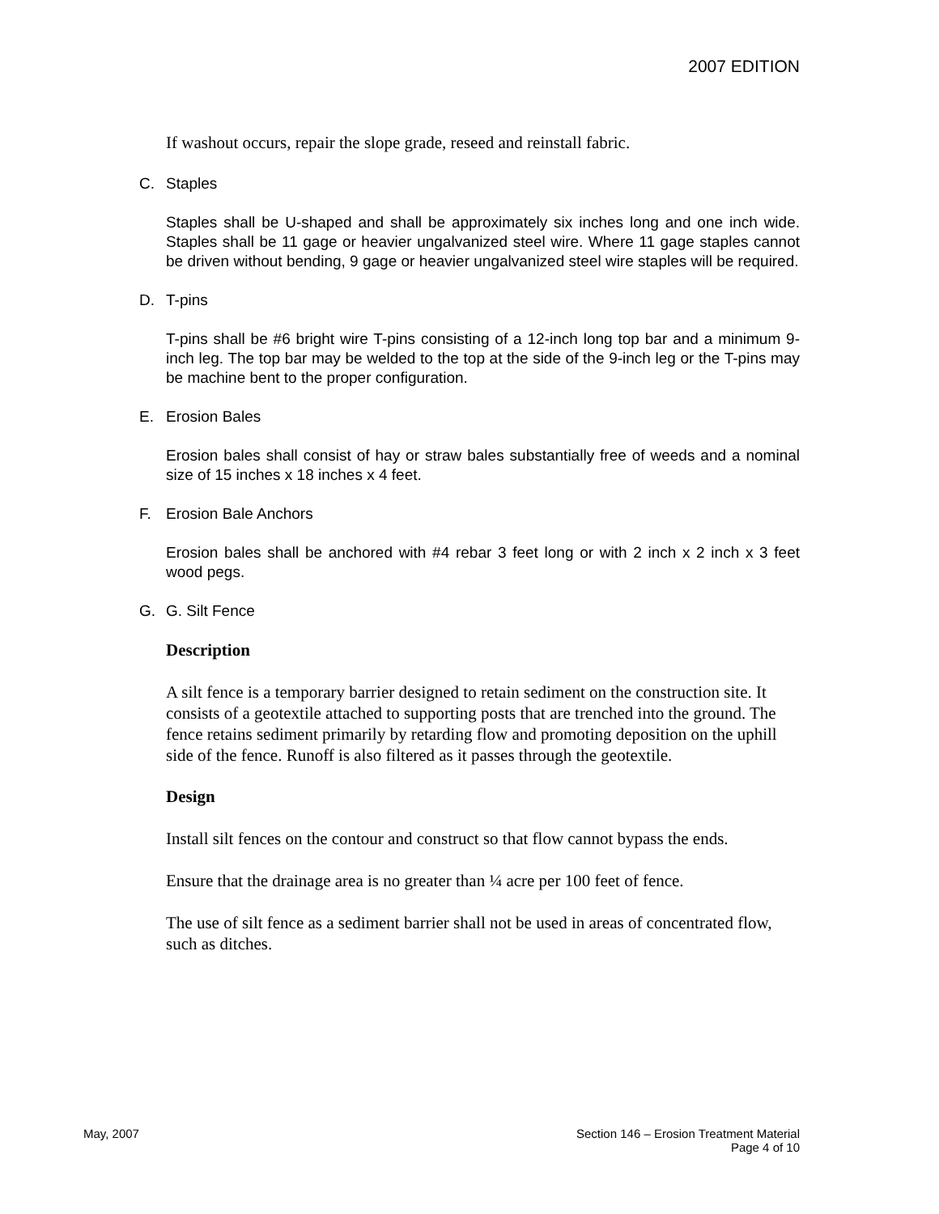2007 EDITION
If washout occurs, repair the slope grade, reseed and reinstall fabric.
C. Staples
Staples shall be U-shaped and shall be approximately six inches long and one inch wide. Staples shall be 11 gage or heavier ungalvanized steel wire. Where 11 gage staples cannot be driven without bending, 9 gage or heavier ungalvanized steel wire staples will be required.
D. T-pins
T-pins shall be #6 bright wire T-pins consisting of a 12-inch long top bar and a minimum 9-inch leg. The top bar may be welded to the top at the side of the 9-inch leg or the T-pins may be machine bent to the proper configuration.
E. Erosion Bales
Erosion bales shall consist of hay or straw bales substantially free of weeds and a nominal size of 15 inches x 18 inches x 4 feet.
F. Erosion Bale Anchors
Erosion bales shall be anchored with #4 rebar 3 feet long or with 2 inch x 2 inch x 3 feet wood pegs.
G. G. Silt Fence
Description
A silt fence is a temporary barrier designed to retain sediment on the construction site. It consists of a geotextile attached to supporting posts that are trenched into the ground. The fence retains sediment primarily by retarding flow and promoting deposition on the uphill side of the fence. Runoff is also filtered as it passes through the geotextile.
Design
Install silt fences on the contour and construct so that flow cannot bypass the ends.
Ensure that the drainage area is no greater than ¼ acre per 100 feet of fence.
The use of silt fence as a sediment barrier shall not be used in areas of concentrated flow, such as ditches.
May, 2007 Section 146 – Erosion Treatment Material
Page 4 of 10